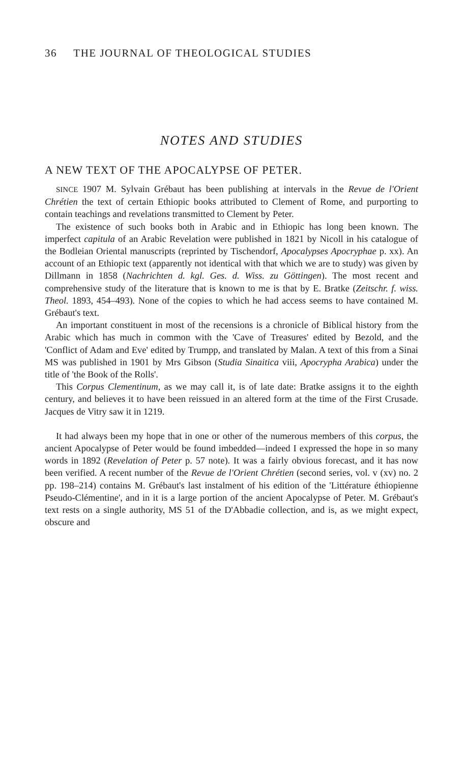36 THE JOURNAL OF THEOLOGICAL STUDIES
NOTES AND STUDIES
A NEW TEXT OF THE APOCALYPSE OF PETER.
SINCE 1907 M. Sylvain Grébaut has been publishing at intervals in the Revue de l'Orient Chrétien the text of certain Ethiopic books attributed to Clement of Rome, and purporting to contain teachings and revelations transmitted to Clement by Peter.
The existence of such books both in Arabic and in Ethiopic has long been known. The imperfect capitula of an Arabic Revelation were published in 1821 by Nicoll in his catalogue of the Bodleian Oriental manuscripts (reprinted by Tischendorf, Apocalypses Apocryphae p. xx). An account of an Ethiopic text (apparently not identical with that which we are to study) was given by Dillmann in 1858 (Nachrichten d. kgl. Ges. d. Wiss. zu Göttingen). The most recent and comprehensive study of the literature that is known to me is that by E. Bratke (Zeitschr. f. wiss. Theol. 1893, 454–493). None of the copies to which he had access seems to have contained M. Grébaut's text.
An important constituent in most of the recensions is a chronicle of Biblical history from the Arabic which has much in common with the 'Cave of Treasures' edited by Bezold, and the 'Conflict of Adam and Eve' edited by Trumpp, and translated by Malan. A text of this from a Sinai MS was published in 1901 by Mrs Gibson (Studia Sinaitica viii, Apocrypha Arabica) under the title of 'the Book of the Rolls'.
This Corpus Clementinum, as we may call it, is of late date: Bratke assigns it to the eighth century, and believes it to have been reissued in an altered form at the time of the First Crusade. Jacques de Vitry saw it in 1219.
It had always been my hope that in one or other of the numerous members of this corpus, the ancient Apocalypse of Peter would be found imbedded—indeed I expressed the hope in so many words in 1892 (Revelation of Peter p. 57 note). It was a fairly obvious forecast, and it has now been verified. A recent number of the Revue de l'Orient Chrétien (second series, vol. v (xv) no. 2 pp. 198–214) contains M. Grébaut's last instalment of his edition of the 'Littérature éthiopienne Pseudo-Clémentine', and in it is a large portion of the ancient Apocalypse of Peter. M. Grébaut's text rests on a single authority, MS 51 of the D'Abbadie collection, and is, as we might expect, obscure and